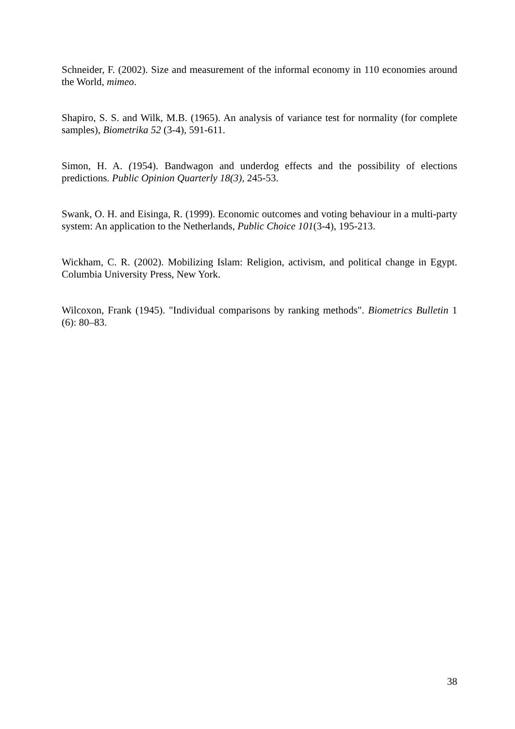Schneider, F. (2002). Size and measurement of the informal economy in 110 economies around the World, mimeo.
Shapiro, S. S. and Wilk, M.B. (1965). An analysis of variance test for normality (for complete samples), Biometrika 52 (3-4), 591-611.
Simon, H. A. (1954). Bandwagon and underdog effects and the possibility of elections predictions. Public Opinion Quarterly 18(3), 245-53.
Swank, O. H. and Eisinga, R. (1999). Economic outcomes and voting behaviour in a multi-party system: An application to the Netherlands, Public Choice 101(3-4), 195-213.
Wickham, C. R. (2002). Mobilizing Islam: Religion, activism, and political change in Egypt. Columbia University Press, New York.
Wilcoxon, Frank (1945). "Individual comparisons by ranking methods". Biometrics Bulletin 1 (6): 80–83.
38